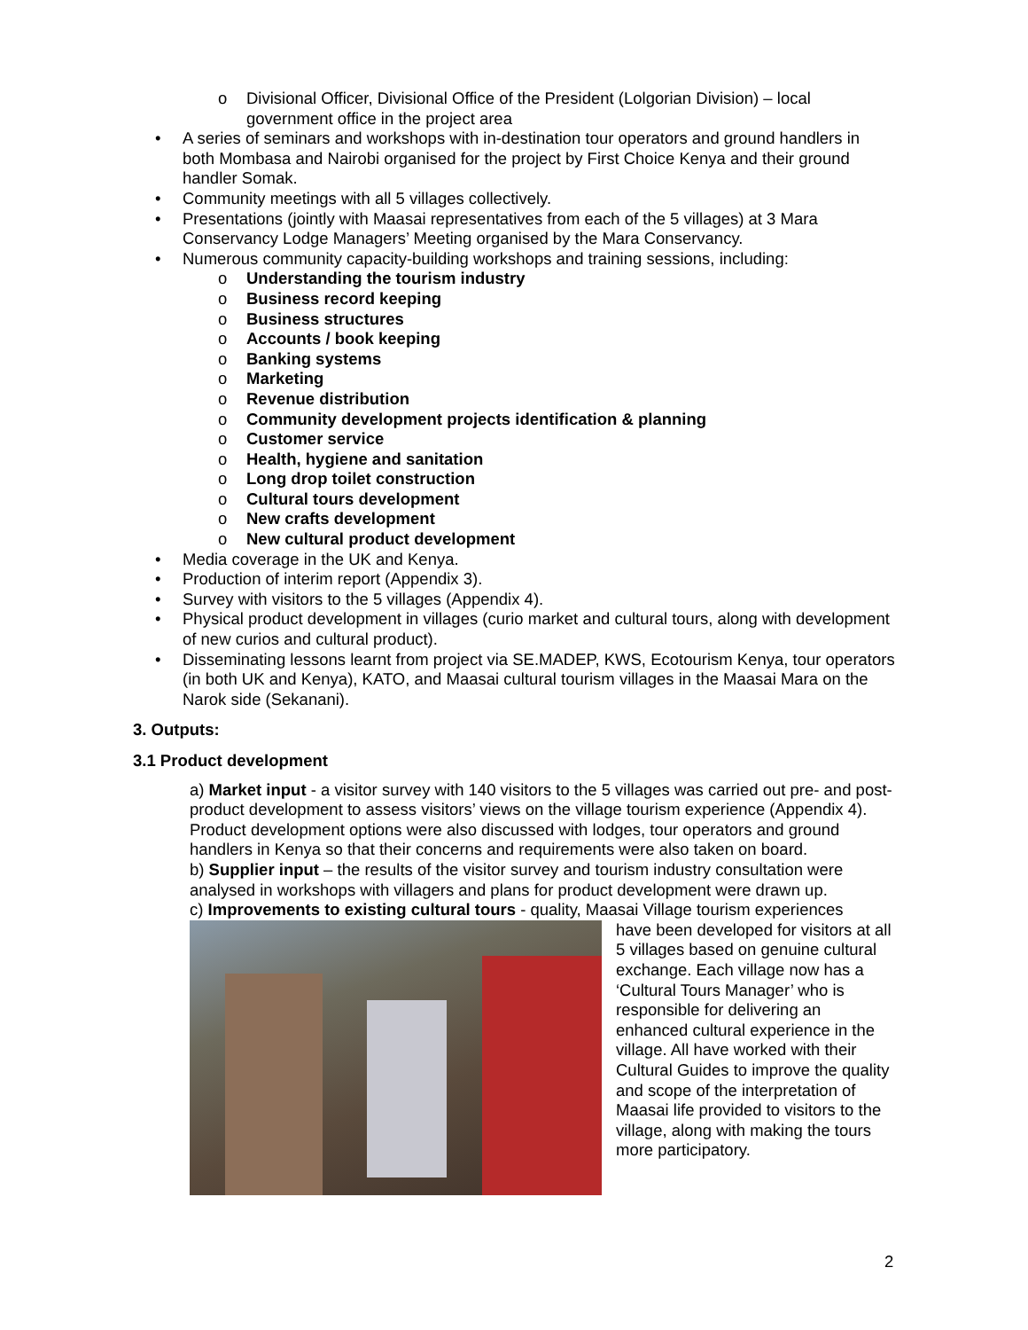o Divisional Officer, Divisional Office of the President (Lolgorian Division) – local government office in the project area
• A series of seminars and workshops with in-destination tour operators and ground handlers in both Mombasa and Nairobi organised for the project by First Choice Kenya and their ground handler Somak.
• Community meetings with all 5 villages collectively.
• Presentations (jointly with Maasai representatives from each of the 5 villages) at 3 Mara Conservancy Lodge Managers’ Meeting organised by the Mara Conservancy.
• Numerous community capacity-building workshops and training sessions, including:
o Understanding the tourism industry
o Business record keeping
o Business structures
o Accounts / book keeping
o Banking systems
o Marketing
o Revenue distribution
o Community development projects identification & planning
o Customer service
o Health, hygiene and sanitation
o Long drop toilet construction
o Cultural tours development
o New crafts development
o New cultural product development
• Media coverage in the UK and Kenya.
• Production of interim report (Appendix 3).
• Survey with visitors to the 5 villages (Appendix 4).
• Physical product development in villages (curio market and cultural tours, along with development of new curios and cultural product).
• Disseminating lessons learnt from project via SE.MADEP, KWS, Ecotourism Kenya, tour operators (in both UK and Kenya), KATO, and Maasai cultural tourism villages in the Maasai Mara on the Narok side (Sekanani).
3. Outputs:
3.1 Product development
a) Market input - a visitor survey with 140 visitors to the 5 villages was carried out pre- and post- product development to assess visitors’ views on the village tourism experience (Appendix 4). Product development options were also discussed with lodges, tour operators and ground handlers in Kenya so that their concerns and requirements were also taken on board.
b) Supplier input – the results of the visitor survey and tourism industry consultation were analysed in workshops with villagers and plans for product development were drawn up.
c) Improvements to existing cultural tours - quality, Maasai Village tourism experiences
have been developed for visitors at all 5 villages based on genuine cultural exchange. Each village now has a ‘Cultural Tours Manager’ who is responsible for delivering an enhanced cultural experience in the village. All have worked with their Cultural Guides to improve the quality and scope of the interpretation of Maasai life provided to visitors to the village, along with making the tours more participatory.
2